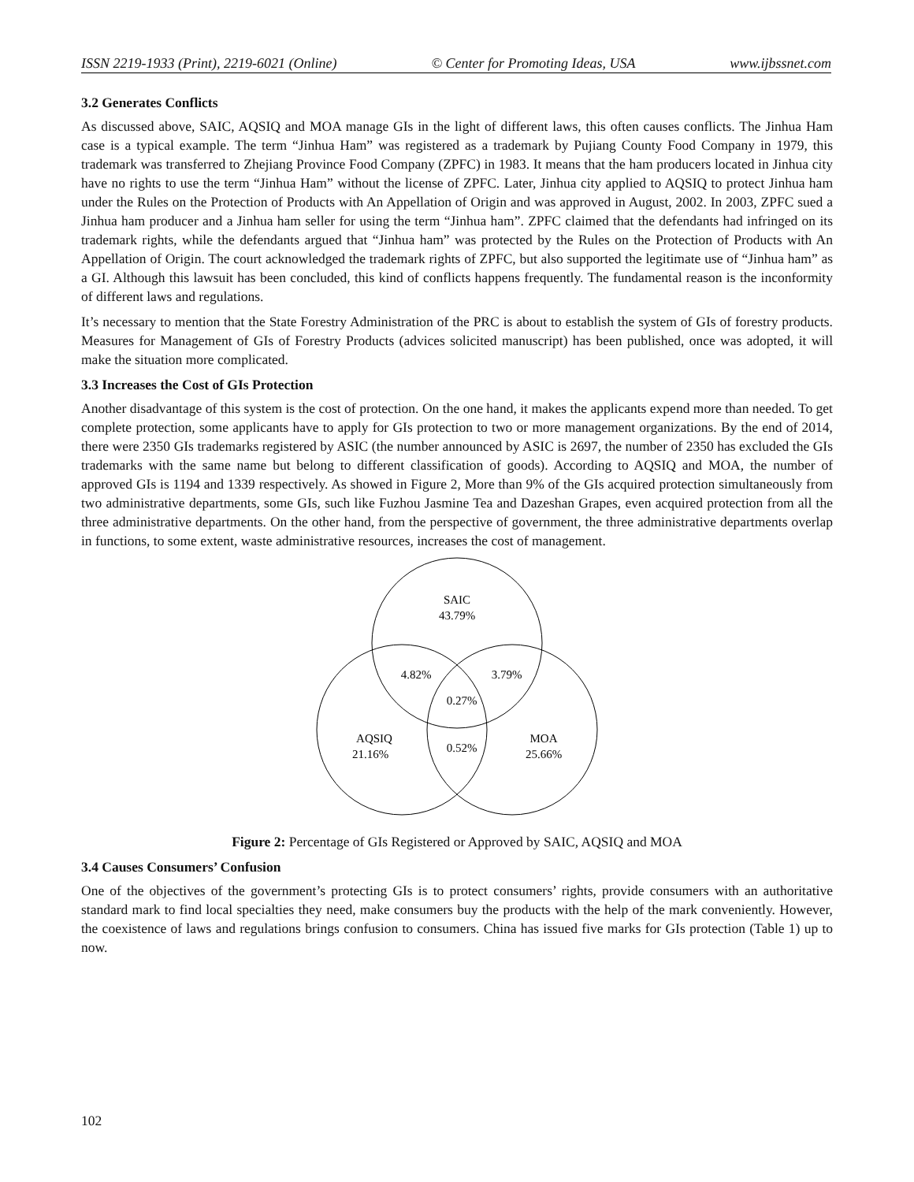ISSN 2219-1933 (Print), 2219-6021 (Online) © Center for Promoting Ideas, USA www.ijbssnet.com
3.2 Generates Conflicts
As discussed above, SAIC, AQSIQ and MOA manage GIs in the light of different laws, this often causes conflicts. The Jinhua Ham case is a typical example. The term “Jinhua Ham” was registered as a trademark by Pujiang County Food Company in 1979, this trademark was transferred to Zhejiang Province Food Company (ZPFC) in 1983. It means that the ham producers located in Jinhua city have no rights to use the term “Jinhua Ham” without the license of ZPFC. Later, Jinhua city applied to AQSIQ to protect Jinhua ham under the Rules on the Protection of Products with An Appellation of Origin and was approved in August, 2002. In 2003, ZPFC sued a Jinhua ham producer and a Jinhua ham seller for using the term “Jinhua ham”. ZPFC claimed that the defendants had infringed on its trademark rights, while the defendants argued that “Jinhua ham” was protected by the Rules on the Protection of Products with An Appellation of Origin. The court acknowledged the trademark rights of ZPFC, but also supported the legitimate use of “Jinhua ham” as a GI. Although this lawsuit has been concluded, this kind of conflicts happens frequently. The fundamental reason is the inconformity of different laws and regulations.
It’s necessary to mention that the State Forestry Administration of the PRC is about to establish the system of GIs of forestry products. Measures for Management of GIs of Forestry Products (advices solicited manuscript) has been published, once was adopted, it will make the situation more complicated.
3.3 Increases the Cost of GIs Protection
Another disadvantage of this system is the cost of protection. On the one hand, it makes the applicants expend more than needed. To get complete protection, some applicants have to apply for GIs protection to two or more management organizations. By the end of 2014, there were 2350 GIs trademarks registered by ASIC (the number announced by ASIC is 2697, the number of 2350 has excluded the GIs trademarks with the same name but belong to different classification of goods). According to AQSIQ and MOA, the number of approved GIs is 1194 and 1339 respectively. As showed in Figure 2, More than 9% of the GIs acquired protection simultaneously from two administrative departments, some GIs, such like Fuzhou Jasmine Tea and Dazeshan Grapes, even acquired protection from all the three administrative departments. On the other hand, from the perspective of government, the three administrative departments overlap in functions, to some extent, waste administrative resources, increases the cost of management.
SAIC
43.79%
4.82%
3.79%
0.27%
AQSIQ
21.16%
0.52%
MOA
25.66%
Figure 2: Percentage of GIs Registered or Approved by SAIC, AQSIQ and MOA
3.4 Causes Consumers’ Confusion
One of the objectives of the government’s protecting GIs is to protect consumers’ rights, provide consumers with an authoritative standard mark to find local specialties they need, make consumers buy the products with the help of the mark conveniently. However, the coexistence of laws and regulations brings confusion to consumers. China has issued five marks for GIs protection (Table 1) up to now.
102